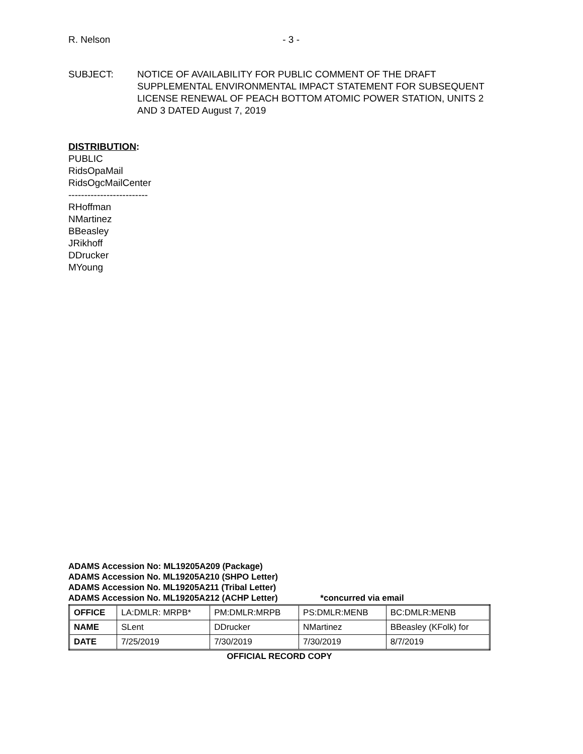R. Nelson - 3 -
SUBJECT: NOTICE OF AVAILABILITY FOR PUBLIC COMMENT OF THE DRAFT SUPPLEMENTAL ENVIRONMENTAL IMPACT STATEMENT FOR SUBSEQUENT LICENSE RENEWAL OF PEACH BOTTOM ATOMIC POWER STATION, UNITS 2 AND 3 DATED August 7, 2019
DISTRIBUTION:
PUBLIC
RidsOpaMail
RidsOgcMailCenter
-------------------------
RHoffman
NMartinez
BBeasley
JRikhoff
DDrucker
MYoung
ADAMS Accession No: ML19205A209 (Package)
ADAMS Accession No. ML19205A210 (SHPO Letter)
ADAMS Accession No. ML19205A211 (Tribal Letter)
ADAMS Accession No. ML19205A212 (ACHP Letter) *concurred via email
| OFFICE | LA:DMLR: MRPB* | PM:DMLR:MRPB | PS:DMLR:MENB | BC:DMLR:MENB |
| NAME | SLent | DDrucker | NMartinez | BBeasley (KFolk) for |
| DATE | 7/25/2019 | 7/30/2019 | 7/30/2019 | 8/7/2019 |
OFFICIAL RECORD COPY